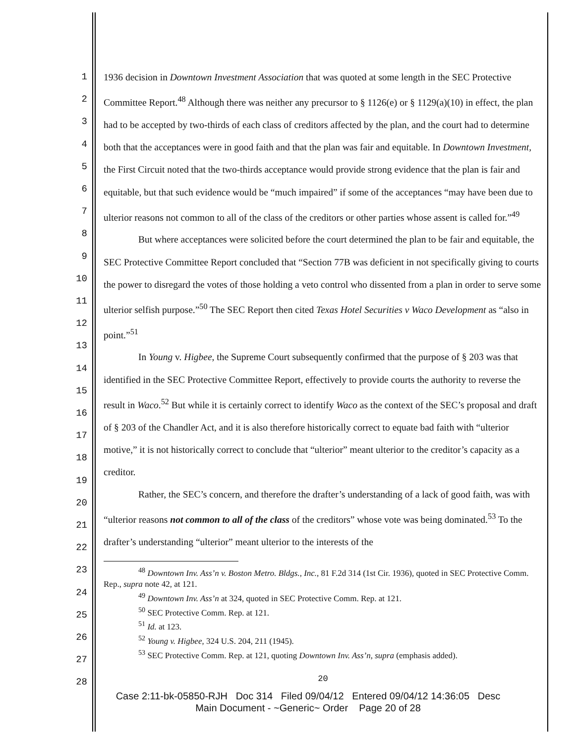1
2
3
4
5
6
7
8
9
10
11
12
13
14
15
16
17
18
19
20
21
22
23
24
25
26
27
28
1936 decision in Downtown Investment Association that was quoted at some length in the SEC Protective Committee Report.<sup>48</sup> Although there was neither any precursor to § 1126(e) or § 1129(a)(10) in effect, the plan had to be accepted by two-thirds of each class of creditors affected by the plan, and the court had to determine both that the acceptances were in good faith and that the plan was fair and equitable. In Downtown Investment, the First Circuit noted that the two-thirds acceptance would provide strong evidence that the plan is fair and equitable, but that such evidence would be “much impaired” if some of the acceptances “may have been due to ulterior reasons not common to all of the class of the creditors or other parties whose assent is called for.”<sup>49</sup>
But where acceptances were solicited before the court determined the plan to be fair and equitable, the SEC Protective Committee Report concluded that “Section 77B was deficient in not specifically giving to courts the power to disregard the votes of those holding a veto control who dissented from a plan in order to serve some ulterior selfish purpose.”<sup>50</sup> The SEC Report then cited Texas Hotel Securities v Waco Development as “also in point.”<sup>51</sup>
In Young v. Higbee, the Supreme Court subsequently confirmed that the purpose of § 203 was that identified in the SEC Protective Committee Report, effectively to provide courts the authority to reverse the result in Waco.<sup>52</sup> But while it is certainly correct to identify Waco as the context of the SEC’s proposal and draft of § 203 of the Chandler Act, and it is also therefore historically correct to equate bad faith with “ulterior motive,” it is not historically correct to conclude that “ulterior” meant ulterior to the creditor’s capacity as a creditor.
Rather, the SEC’s concern, and therefore the drafter’s understanding of a lack of good faith, was with “ulterior reasons not common to all of the class of the creditors” whose vote was being dominated.<sup>53</sup> To the drafter’s understanding “ulterior” meant ulterior to the interests of the
<sup>48</sup> Downtown Inv. Ass’n v. Boston Metro. Bldgs., Inc., 81 F.2d 314 (1st Cir. 1936), quoted in SEC Protective Comm. Rep., supra note 42, at 121.
<sup>49</sup> Downtown Inv. Ass’n at 324, quoted in SEC Protective Comm. Rep. at 121.
<sup>50</sup> SEC Protective Comm. Rep. at 121.
<sup>51</sup> Id. at 123.
<sup>52</sup> Young v. Higbee, 324 U.S. 204, 211 (1945).
<sup>53</sup> SEC Protective Comm. Rep. at 121, quoting Downtown Inv. Ass’n, supra (emphasis added).
20
Case 2:11-bk-05850-RJH Doc 314 Filed 09/04/12 Entered 09/04/12 14:36:05 Desc
Main Document - ~Generic~ Order Page 20 of 28